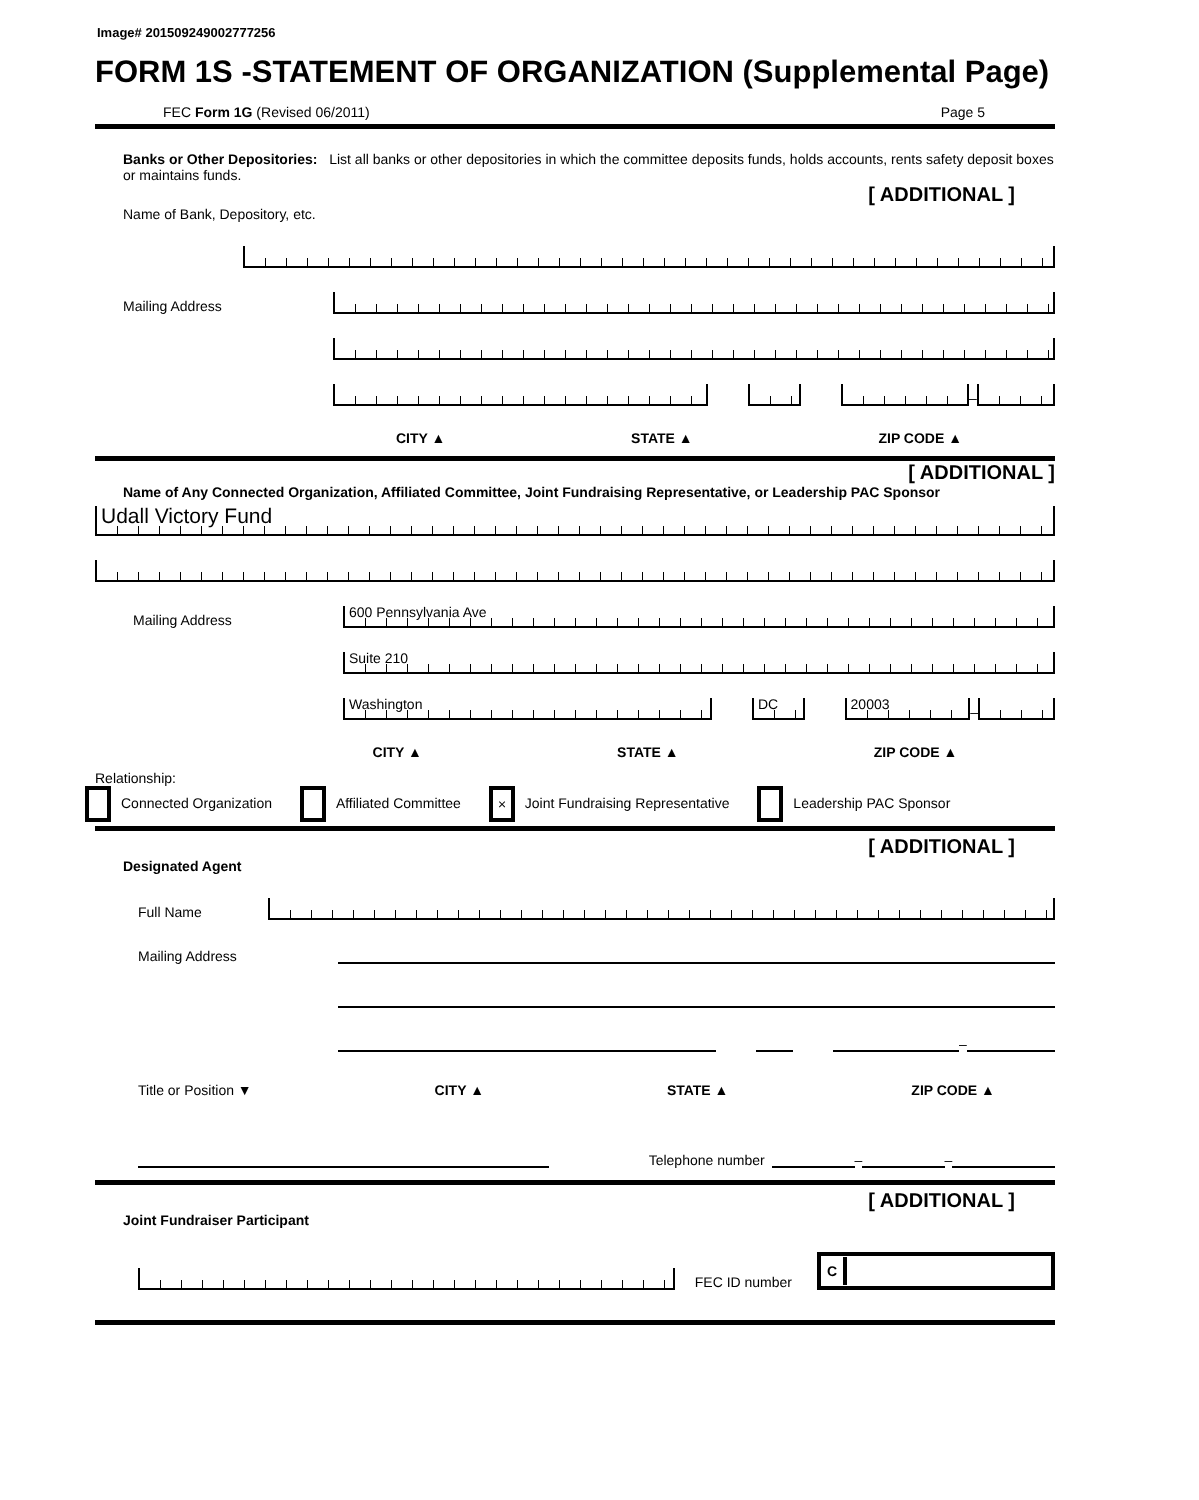Image# 201509249002777256
FORM 1S -STATEMENT OF ORGANIZATION (Supplemental Page)
FEC Form 1G (Revised 06/2011) Page 5
Banks or Other Depositories: List all banks or other depositories in which the committee deposits funds, holds accounts, rents safety deposit boxes or maintains funds.
[ ADDITIONAL ]
Name of Bank, Depository, etc.
Mailing Address
–
CITY ▲ STATE ▲ ZIP CODE ▲
[ ADDITIONAL ]
Name of Any Connected Organization, Affiliated Committee, Joint Fundraising Representative, or Leadership PAC Sponsor
Udall Victory Fund
Mailing Address
600 Pennsylvania Ave
Suite 210
Washington
DC
20003
–
CITY ▲ STATE ▲ ZIP CODE ▲
Relationship:
Connected Organization Affiliated Committee × Joint Fundraising Representative Leadership PAC Sponsor
[ ADDITIONAL ]
Designated Agent
Full Name
Mailing Address
–
Title or Position ▼ CITY ▲ STATE ▲ ZIP CODE ▲
Telephone number
–
–
[ ADDITIONAL ]
Joint Fundraiser Participant
FEC ID number
C